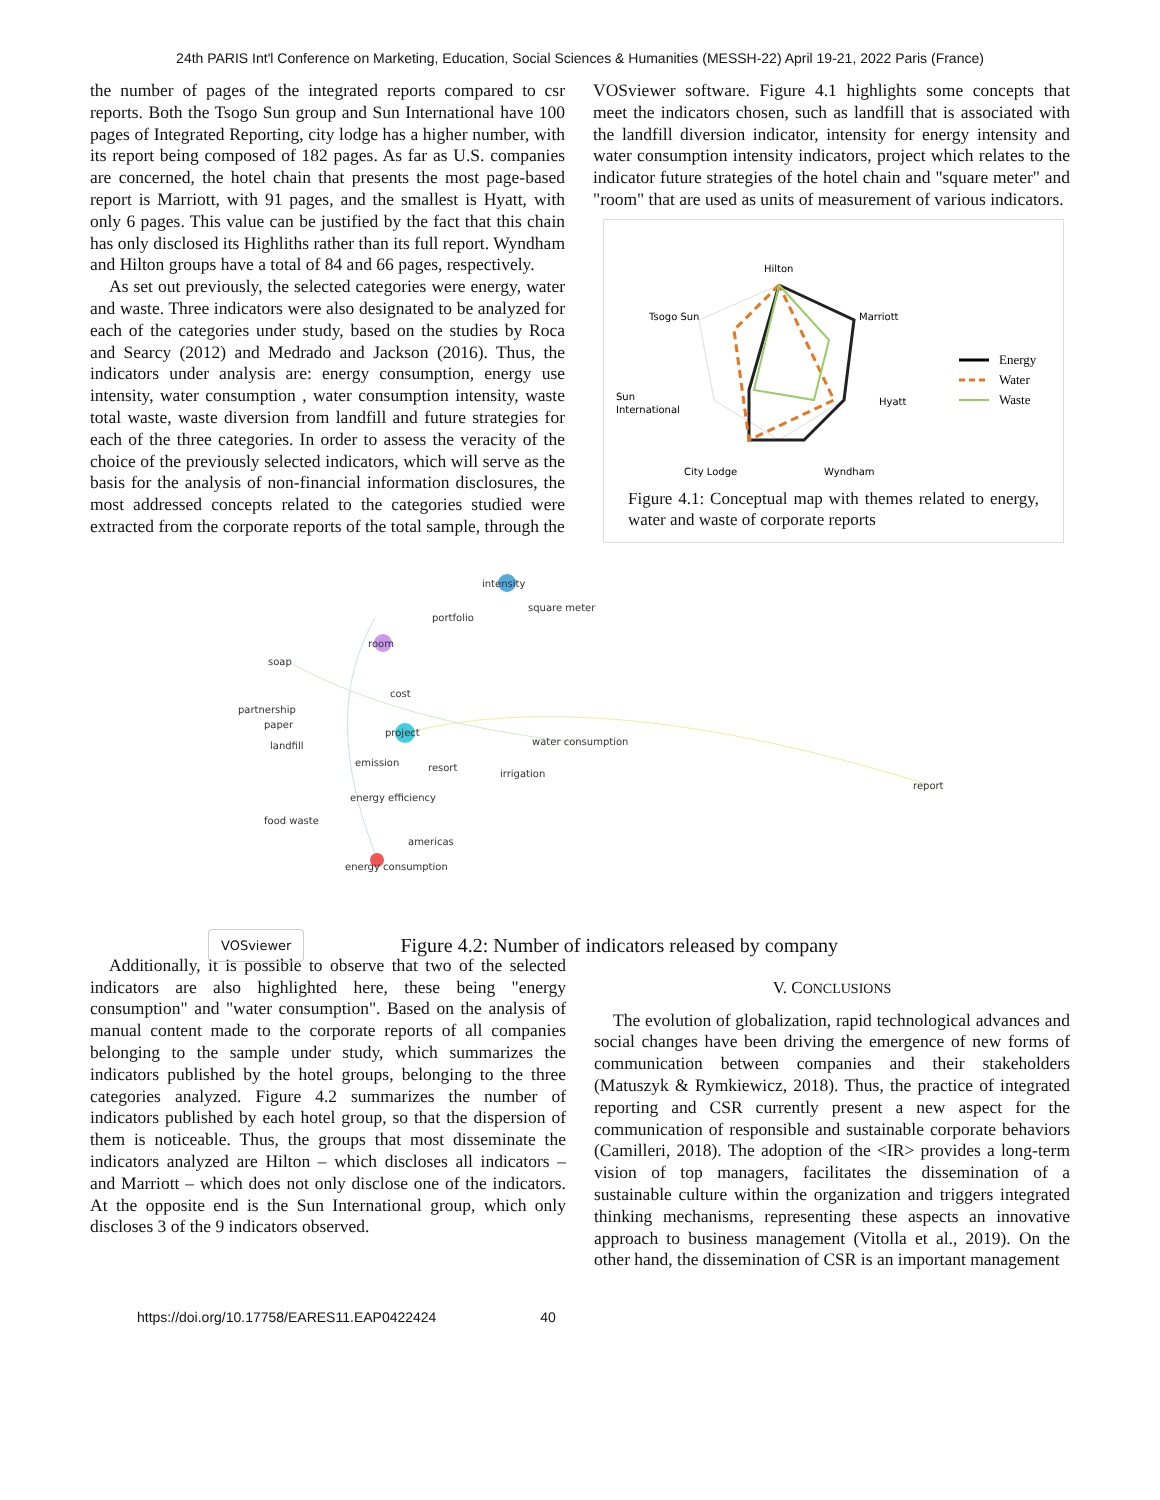24th PARIS Int'l Conference on Marketing, Education, Social Sciences & Humanities (MESSH-22) April 19-21, 2022 Paris (France)
the number of pages of the integrated reports compared to csr reports. Both the Tsogo Sun group and Sun International have 100 pages of Integrated Reporting, city lodge has a higher number, with its report being composed of 182 pages. As far as U.S. companies are concerned, the hotel chain that presents the most page-based report is Marriott, with 91 pages, and the smallest is Hyatt, with only 6 pages. This value can be justified by the fact that this chain has only disclosed its Highliths rather than its full report. Wyndham and Hilton groups have a total of 84 and 66 pages, respectively.
As set out previously, the selected categories were energy, water and waste. Three indicators were also designated to be analyzed for each of the categories under study, based on the studies by Roca and Searcy (2012) and Medrado and Jackson (2016). Thus, the indicators under analysis are: energy consumption, energy use intensity, water consumption , water consumption intensity, waste total waste, waste diversion from landfill and future strategies for each of the three categories. In order to assess the veracity of the choice of the previously selected indicators, which will serve as the basis for the analysis of non-financial information disclosures, the most addressed concepts related to the categories studied were extracted from the corporate reports of the total sample, through the
VOSviewer software. Figure 4.1 highlights some concepts that meet the indicators chosen, such as landfill that is associated with the landfill diversion indicator, intensity for energy intensity and water consumption intensity indicators, project which relates to the indicator future strategies of the hotel chain and "square meter" and "room" that are used as units of measurement of various indicators.
Hilton
Marriott
Hyatt
Wyndham
City Lodge
Sun
International
Tsogo Sun
Energy
Water
Waste
Figure 4.1: Conceptual map with themes related to energy, water and waste of corporate reports
intensity
square meter
portfolio
room
soap
cost
partnership
paper
project
water consumption
landfill
emission
resort
irrigation
report
energy efficiency
food waste
americas
energy consumption
VOSviewer
Figure 4.2: Number of indicators released by company
Additionally, it is possible to observe that two of the selected indicators are also highlighted here, these being "energy consumption" and "water consumption". Based on the analysis of manual content made to the corporate reports of all companies belonging to the sample under study, which summarizes the indicators published by the hotel groups, belonging to the three categories analyzed. Figure 4.2 summarizes the number of indicators published by each hotel group, so that the dispersion of them is noticeable. Thus, the groups that most disseminate the indicators analyzed are Hilton – which discloses all indicators – and Marriott – which does not only disclose one of the indicators. At the opposite end is the Sun International group, which only discloses 3 of the 9 indicators observed.
V. CONCLUSIONS
The evolution of globalization, rapid technological advances and social changes have been driving the emergence of new forms of communication between companies and their stakeholders (Matuszyk & Rymkiewicz, 2018). Thus, the practice of integrated reporting and CSR currently present a new aspect for the communication of responsible and sustainable corporate behaviors (Camilleri, 2018). The adoption of the <IR> provides a long-term vision of top managers, facilitates the dissemination of a sustainable culture within the organization and triggers integrated thinking mechanisms, representing these aspects an innovative approach to business management (Vitolla et al., 2019). On the other hand, the dissemination of CSR is an important management
https://doi.org/10.17758/EARES11.EAP0422424 40